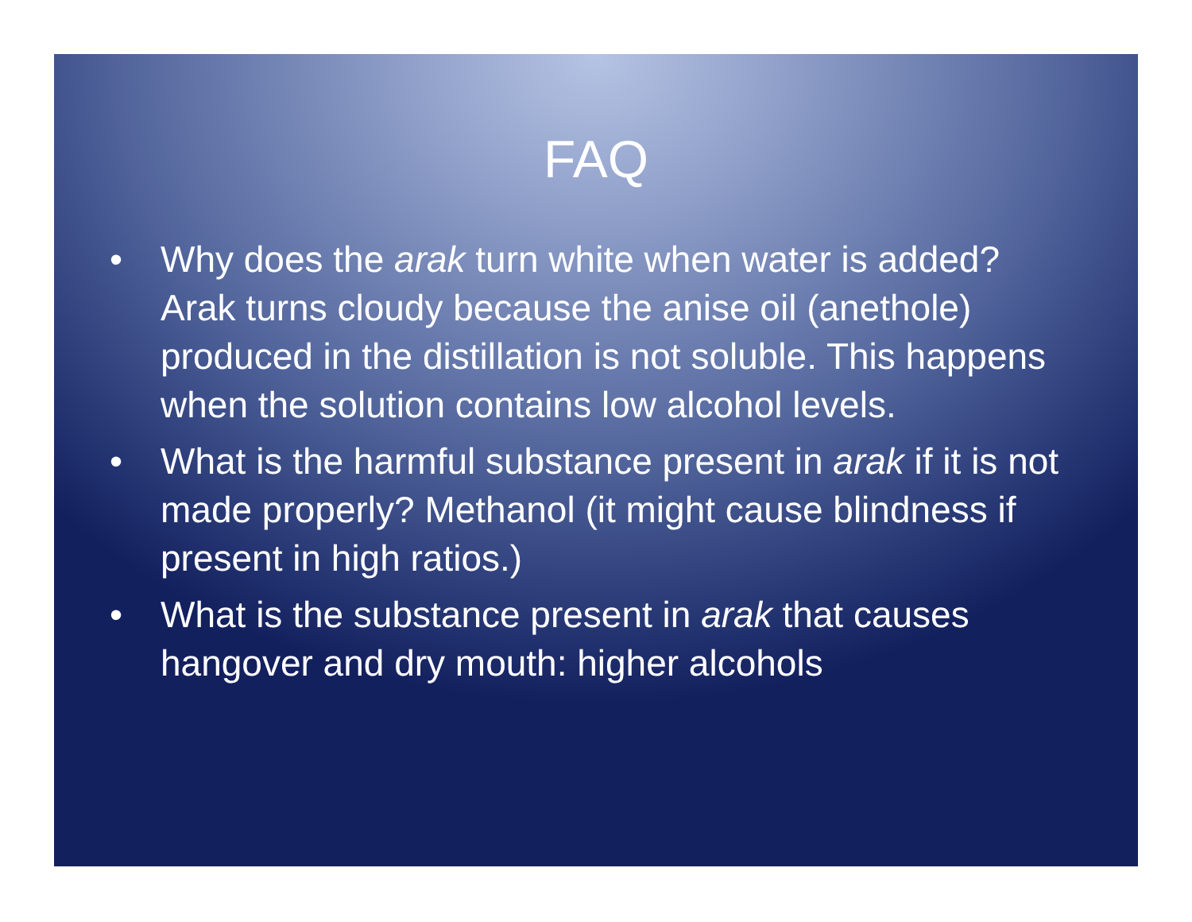FAQ
• Why does the arak turn white when water is added? Arak turns cloudy because the anise oil (anethole) produced in the distillation is not soluble. This happens when the solution contains low alcohol levels.
• What is the harmful substance present in arak if it is not made properly? Methanol (it might cause blindness if present in high ratios.)
• What is the substance present in arak that causes hangover and dry mouth: higher alcohols